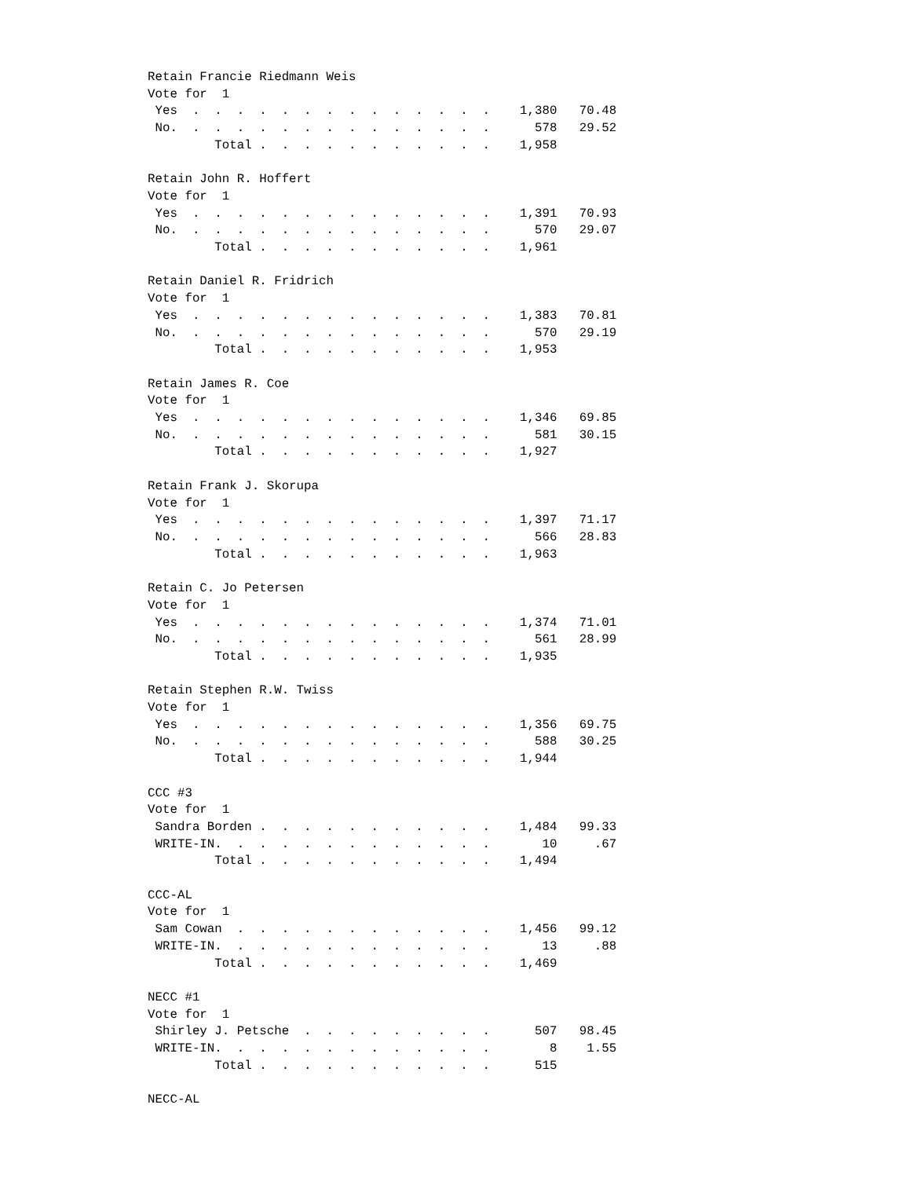Retain Francie Riedmann Weis
Vote for  1
 Yes  .  .  .  .  .  .  .  .  .  .  .  .  .  .    1,380   70.48
 No.  .  .  .  .  .  .  .  .  .  .  .  .  .  .      578   29.52
         Total .  .  .  .  .  .  .  .  .  .  .    1,958

Retain John R. Hoffert
Vote for  1
 Yes  .  .  .  .  .  .  .  .  .  .  .  .  .  .    1,391   70.93
 No.  .  .  .  .  .  .  .  .  .  .  .  .  .  .      570   29.07
         Total .  .  .  .  .  .  .  .  .  .  .    1,961

Retain Daniel R. Fridrich
Vote for  1
 Yes  .  .  .  .  .  .  .  .  .  .  .  .  .  .    1,383   70.81
 No.  .  .  .  .  .  .  .  .  .  .  .  .  .  .      570   29.19
         Total .  .  .  .  .  .  .  .  .  .  .    1,953

Retain James R. Coe
Vote for  1
 Yes  .  .  .  .  .  .  .  .  .  .  .  .  .  .    1,346   69.85
 No.  .  .  .  .  .  .  .  .  .  .  .  .  .  .      581   30.15
         Total .  .  .  .  .  .  .  .  .  .  .    1,927

Retain Frank J. Skorupa
Vote for  1
 Yes  .  .  .  .  .  .  .  .  .  .  .  .  .  .    1,397   71.17
 No.  .  .  .  .  .  .  .  .  .  .  .  .  .  .      566   28.83
         Total .  .  .  .  .  .  .  .  .  .  .    1,963

Retain C. Jo Petersen
Vote for  1
 Yes  .  .  .  .  .  .  .  .  .  .  .  .  .  .    1,374   71.01
 No.  .  .  .  .  .  .  .  .  .  .  .  .  .  .      561   28.99
         Total .  .  .  .  .  .  .  .  .  .  .    1,935

Retain Stephen R.W. Twiss
Vote for  1
 Yes  .  .  .  .  .  .  .  .  .  .  .  .  .  .    1,356   69.75
 No.  .  .  .  .  .  .  .  .  .  .  .  .  .  .      588   30.25
         Total .  .  .  .  .  .  .  .  .  .  .    1,944

CCC #3
Vote for  1
 Sandra Borden .  .  .  .  .  .  .  .  .  .  .    1,484   99.33
 WRITE-IN.  .  .  .  .  .  .  .  .  .  .  .  .       10     .67
         Total .  .  .  .  .  .  .  .  .  .  .    1,494

CCC-AL
Vote for  1
 Sam Cowan  .  .  .  .  .  .  .  .  .  .  .  .    1,456   99.12
 WRITE-IN.  .  .  .  .  .  .  .  .  .  .  .  .       13     .88
         Total .  .  .  .  .  .  .  .  .  .  .    1,469

NECC #1
Vote for  1
 Shirley J. Petsche  .  .  .  .  .  .  .  .  .      507   98.45
 WRITE-IN.  .  .  .  .  .  .  .  .  .  .  .  .        8    1.55
         Total .  .  .  .  .  .  .  .  .  .  .      515

NECC-AL